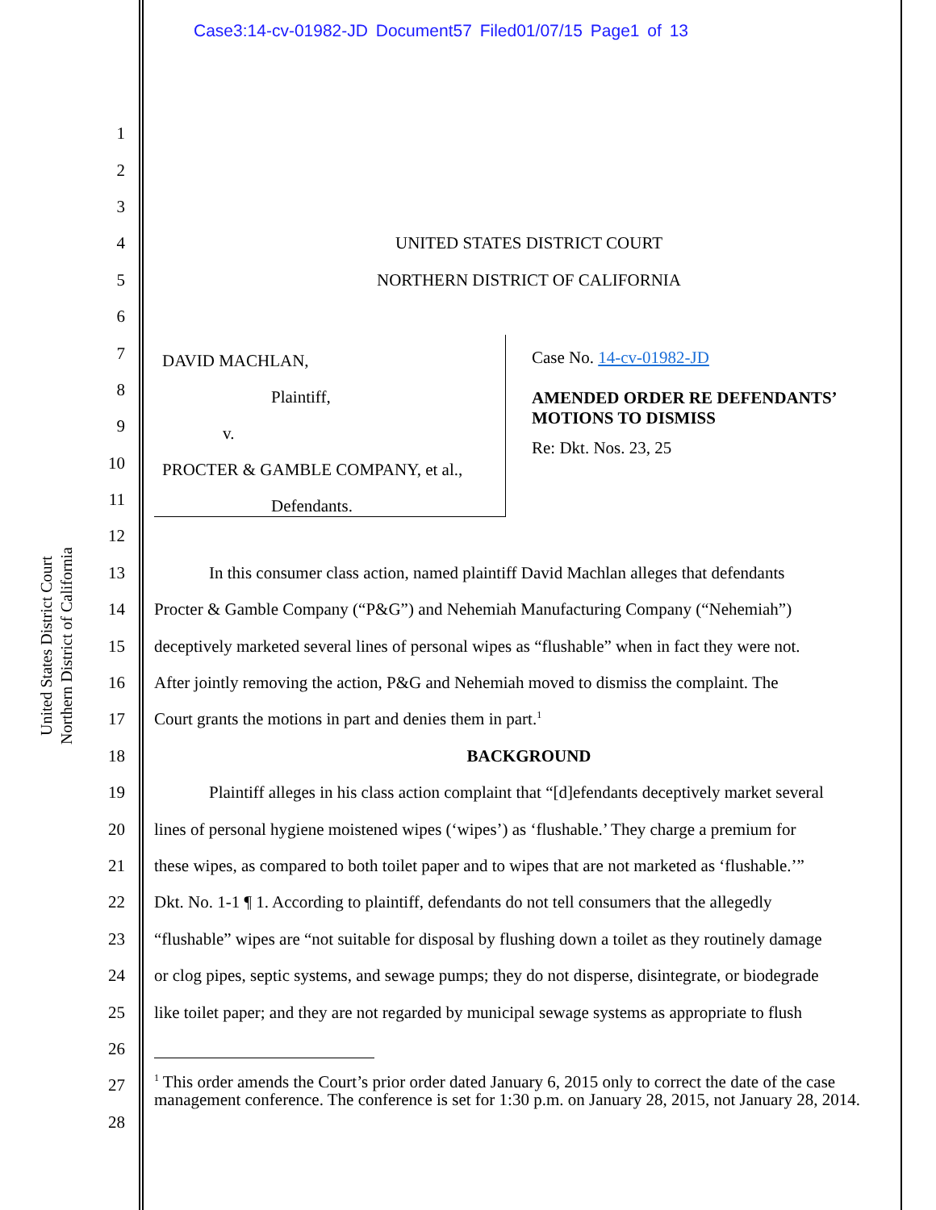Case3:14-cv-01982-JD Document57 Filed01/07/15 Page1 of 13
United States District Court
Northern District of California
1
2
3
4 UNITED STATES DISTRICT COURT
5 NORTHERN DISTRICT OF CALIFORNIA
6
DAVID MACHLAN,
Plaintiff,
v.
PROCTER & GAMBLE COMPANY, et al.,
Defendants.
Case No. 14-cv-01982-JD
AMENDED ORDER RE DEFENDANTS’ MOTIONS TO DISMISS
Re: Dkt. Nos. 23, 25
7
8
9
10
11
12
13 In this consumer class action, named plaintiff David Machlan alleges that defendants
14 Procter & Gamble Company (“P&G”) and Nehemiah Manufacturing Company (“Nehemiah”)
15 deceptively marketed several lines of personal wipes as “flushable” when in fact they were not.
16 After jointly removing the action, P&G and Nehemiah moved to dismiss the complaint. The
17 Court grants the motions in part and denies them in part.<sup>1</sup>
18 BACKGROUND
19 Plaintiff alleges in his class action complaint that “[d]efendants deceptively market several
20 lines of personal hygiene moistened wipes (‘wipes’) as ‘flushable.’ They charge a premium for
21 these wipes, as compared to both toilet paper and to wipes that are not marketed as ‘flushable.’”
22 Dkt. No. 1-1 ¶ 1. According to plaintiff, defendants do not tell consumers that the allegedly
23 “flushable” wipes are “not suitable for disposal by flushing down a toilet as they routinely damage
24 or clog pipes, septic systems, and sewage pumps; they do not disperse, disintegrate, or biodegrade
25 like toilet paper; and they are not regarded by municipal sewage systems as appropriate to flush
26
<sup>1</sup> This order amends the Court’s prior order dated January 6, 2015 only to correct the date of the case management conference. The conference is set for 1:30 p.m. on January 28, 2015, not January 28, 2014.
27
28